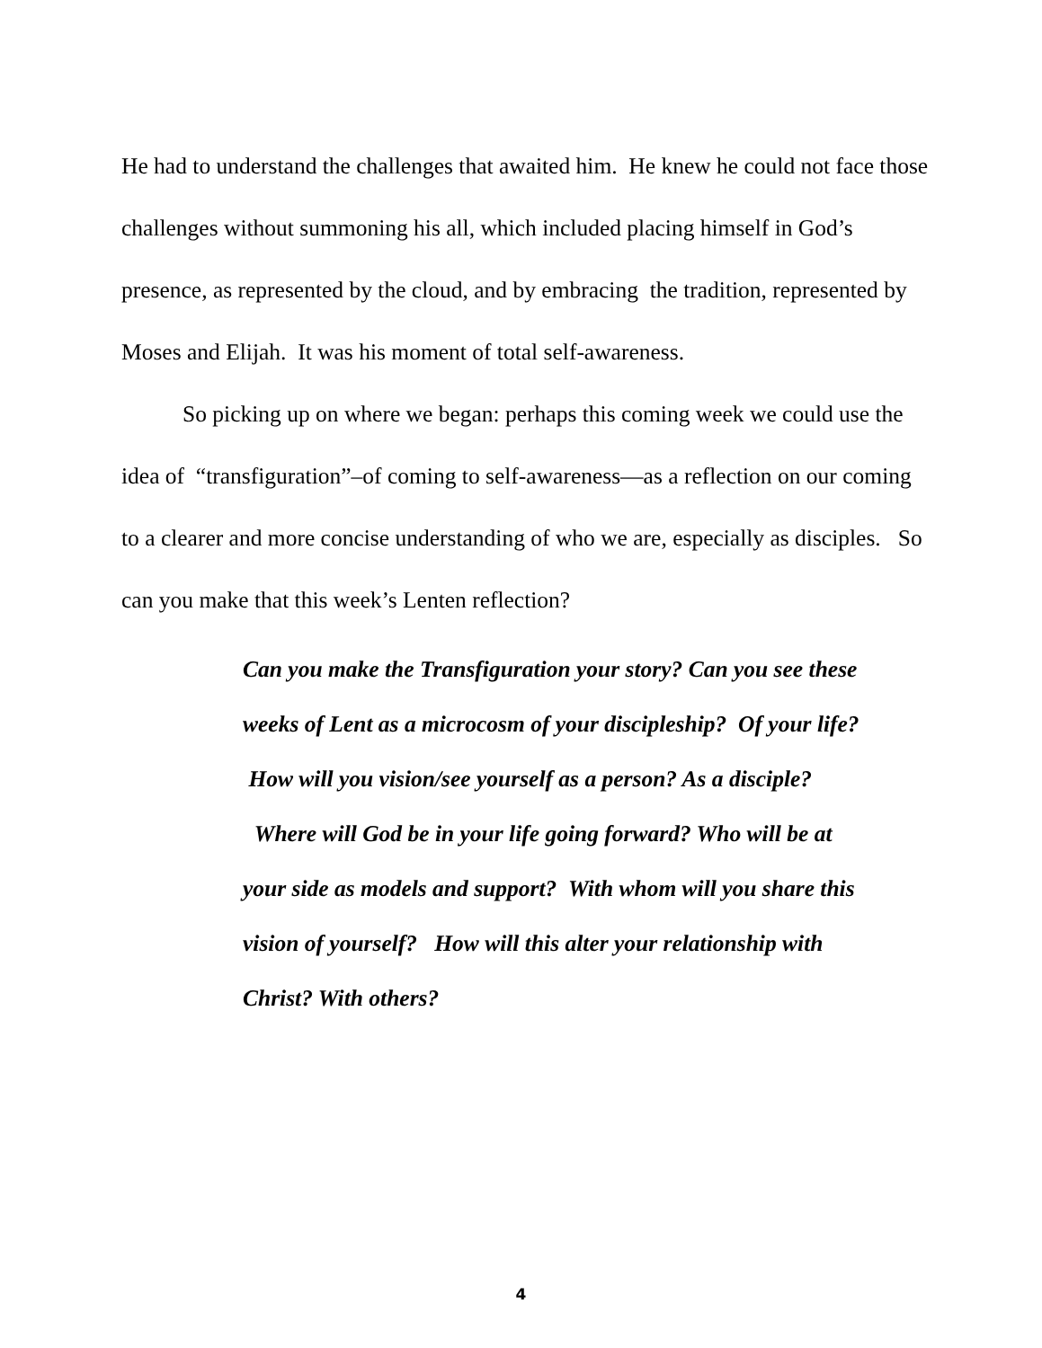He had to understand the challenges that awaited him. He knew he could not face those challenges without summoning his all, which included placing himself in God’s presence, as represented by the cloud, and by embracing the tradition, represented by Moses and Elijah. It was his moment of total self-awareness.
So picking up on where we began: perhaps this coming week we could use the idea of “transfiguration”–of coming to self-awareness—as a reflection on our coming to a clearer and more concise understanding of who we are, especially as disciples. So can you make that this week’s Lenten reflection?
Can you make the Transfiguration your story? Can you see these weeks of Lent as a microcosm of your discipleship? Of your life? How will you vision/see yourself as a person? As a disciple? Where will God be in your life going forward? Who will be at your side as models and support? With whom will you share this vision of yourself? How will this alter your relationship with Christ? With others?
4